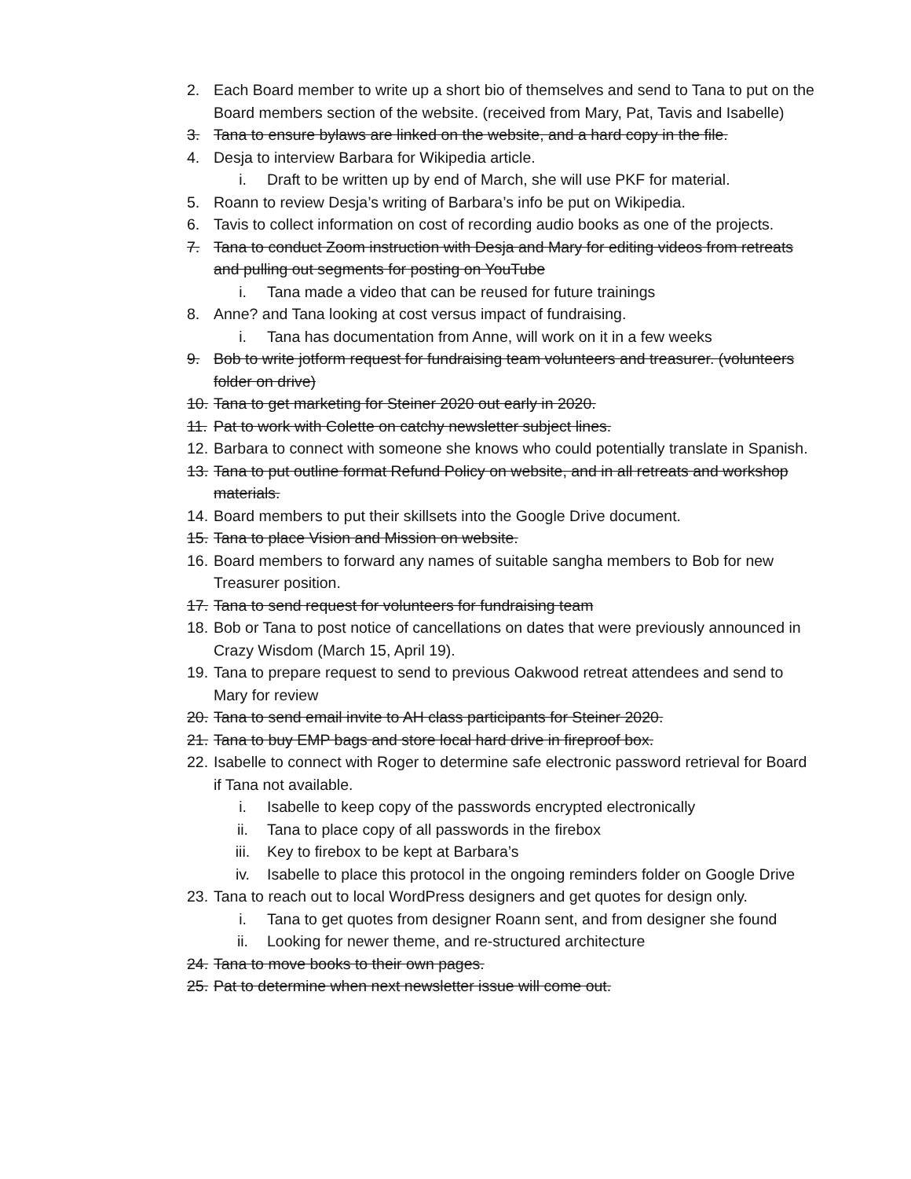2. Each Board member to write up a short bio of themselves and send to Tana to put on the Board members section of the website. (received from Mary, Pat, Tavis and Isabelle)
3. Tana to ensure bylaws are linked on the website, and a hard copy in the file.
4. Desja to interview Barbara for Wikipedia article.
i. Draft to be written up by end of March, she will use PKF for material.
5. Roann to review Desja’s writing of Barbara’s info be put on Wikipedia.
6. Tavis to collect information on cost of recording audio books as one of the projects.
7. Tana to conduct Zoom instruction with Desja and Mary for editing videos from retreats and pulling out segments for posting on YouTube
i. Tana made a video that can be reused for future trainings
8. Anne? and Tana looking at cost versus impact of fundraising.
i. Tana has documentation from Anne, will work on it in a few weeks
9. Bob to write jotform request for fundraising team volunteers and treasurer. (volunteers folder on drive)
10. Tana to get marketing for Steiner 2020 out early in 2020.
11. Pat to work with Colette on catchy newsletter subject lines.
12. Barbara to connect with someone she knows who could potentially translate in Spanish.
13. Tana to put outline format Refund Policy on website, and in all retreats and workshop materials.
14. Board members to put their skillsets into the Google Drive document.
15. Tana to place Vision and Mission on website.
16. Board members to forward any names of suitable sangha members to Bob for new Treasurer position.
17. Tana to send request for volunteers for fundraising team
18. Bob or Tana to post notice of cancellations on dates that were previously announced in Crazy Wisdom (March 15, April 19).
19. Tana to prepare request to send to previous Oakwood retreat attendees and send to Mary for review
20. Tana to send email invite to AH class participants for Steiner 2020.
21. Tana to buy EMP bags and store local hard drive in fireproof box.
22. Isabelle to connect with Roger to determine safe electronic password retrieval for Board if Tana not available.
i. Isabelle to keep copy of the passwords encrypted electronically
ii. Tana to place copy of all passwords in the firebox
iii. Key to firebox to be kept at Barbara’s
iv. Isabelle to place this protocol in the ongoing reminders folder on Google Drive
23. Tana to reach out to local WordPress designers and get quotes for design only.
i. Tana to get quotes from designer Roann sent, and from designer she found
ii. Looking for newer theme, and re-structured architecture
24. Tana to move books to their own pages.
25. Pat to determine when next newsletter issue will come out.